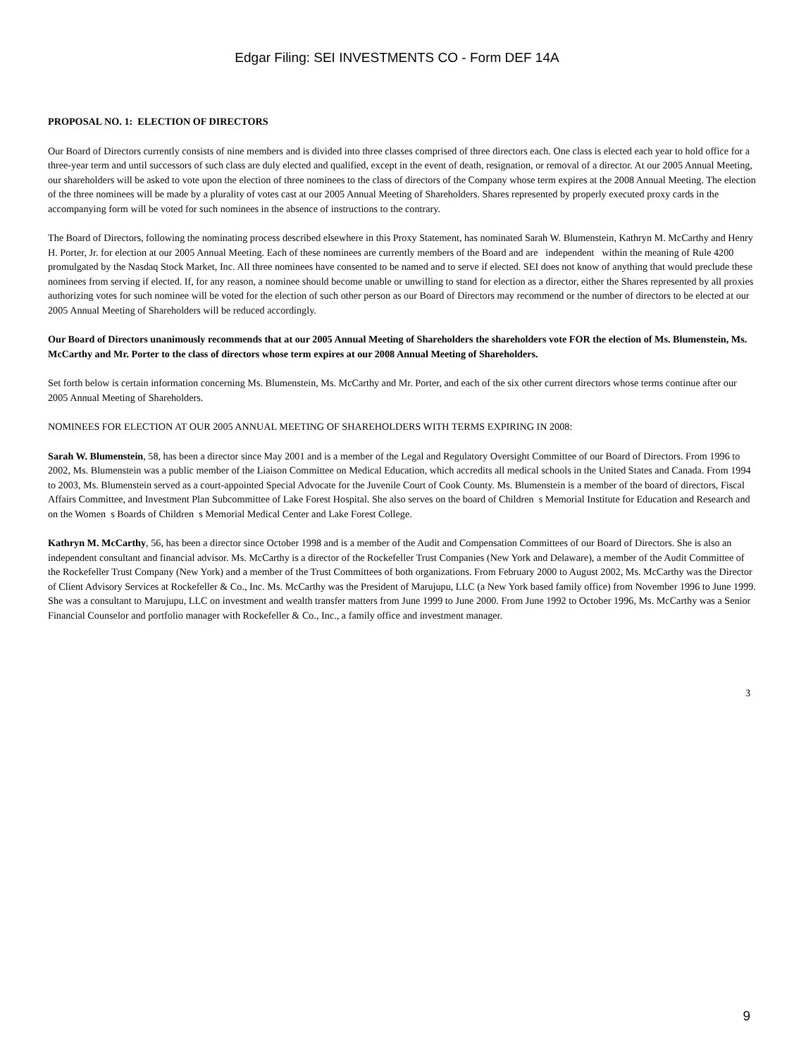Edgar Filing: SEI INVESTMENTS CO - Form DEF 14A
PROPOSAL NO. 1: ELECTION OF DIRECTORS
Our Board of Directors currently consists of nine members and is divided into three classes comprised of three directors each. One class is elected each year to hold office for a three-year term and until successors of such class are duly elected and qualified, except in the event of death, resignation, or removal of a director. At our 2005 Annual Meeting, our shareholders will be asked to vote upon the election of three nominees to the class of directors of the Company whose term expires at the 2008 Annual Meeting. The election of the three nominees will be made by a plurality of votes cast at our 2005 Annual Meeting of Shareholders. Shares represented by properly executed proxy cards in the accompanying form will be voted for such nominees in the absence of instructions to the contrary.
The Board of Directors, following the nominating process described elsewhere in this Proxy Statement, has nominated Sarah W. Blumenstein, Kathryn M. McCarthy and Henry H. Porter, Jr. for election at our 2005 Annual Meeting. Each of these nominees are currently members of the Board and are independent within the meaning of Rule 4200 promulgated by the Nasdaq Stock Market, Inc. All three nominees have consented to be named and to serve if elected. SEI does not know of anything that would preclude these nominees from serving if elected. If, for any reason, a nominee should become unable or unwilling to stand for election as a director, either the Shares represented by all proxies authorizing votes for such nominee will be voted for the election of such other person as our Board of Directors may recommend or the number of directors to be elected at our 2005 Annual Meeting of Shareholders will be reduced accordingly.
Our Board of Directors unanimously recommends that at our 2005 Annual Meeting of Shareholders the shareholders vote FOR the election of Ms. Blumenstein, Ms. McCarthy and Mr. Porter to the class of directors whose term expires at our 2008 Annual Meeting of Shareholders.
Set forth below is certain information concerning Ms. Blumenstein, Ms. McCarthy and Mr. Porter, and each of the six other current directors whose terms continue after our 2005 Annual Meeting of Shareholders.
NOMINEES FOR ELECTION AT OUR 2005 ANNUAL MEETING OF SHAREHOLDERS WITH TERMS EXPIRING IN 2008:
Sarah W. Blumenstein, 58, has been a director since May 2001 and is a member of the Legal and Regulatory Oversight Committee of our Board of Directors. From 1996 to 2002, Ms. Blumenstein was a public member of the Liaison Committee on Medical Education, which accredits all medical schools in the United States and Canada. From 1994 to 2003, Ms. Blumenstein served as a court-appointed Special Advocate for the Juvenile Court of Cook County. Ms. Blumenstein is a member of the board of directors, Fiscal Affairs Committee, and Investment Plan Subcommittee of Lake Forest Hospital. She also serves on the board of Children s Memorial Institute for Education and Research and on the Women s Boards of Children s Memorial Medical Center and Lake Forest College.
Kathryn M. McCarthy, 56, has been a director since October 1998 and is a member of the Audit and Compensation Committees of our Board of Directors. She is also an independent consultant and financial advisor. Ms. McCarthy is a director of the Rockefeller Trust Companies (New York and Delaware), a member of the Audit Committee of the Rockefeller Trust Company (New York) and a member of the Trust Committees of both organizations. From February 2000 to August 2002, Ms. McCarthy was the Director of Client Advisory Services at Rockefeller & Co., Inc. Ms. McCarthy was the President of Marujupu, LLC (a New York based family office) from November 1996 to June 1999. She was a consultant to Marujupu, LLC on investment and wealth transfer matters from June 1999 to June 2000. From June 1992 to October 1996, Ms. McCarthy was a Senior Financial Counselor and portfolio manager with Rockefeller & Co., Inc., a family office and investment manager.
3
9